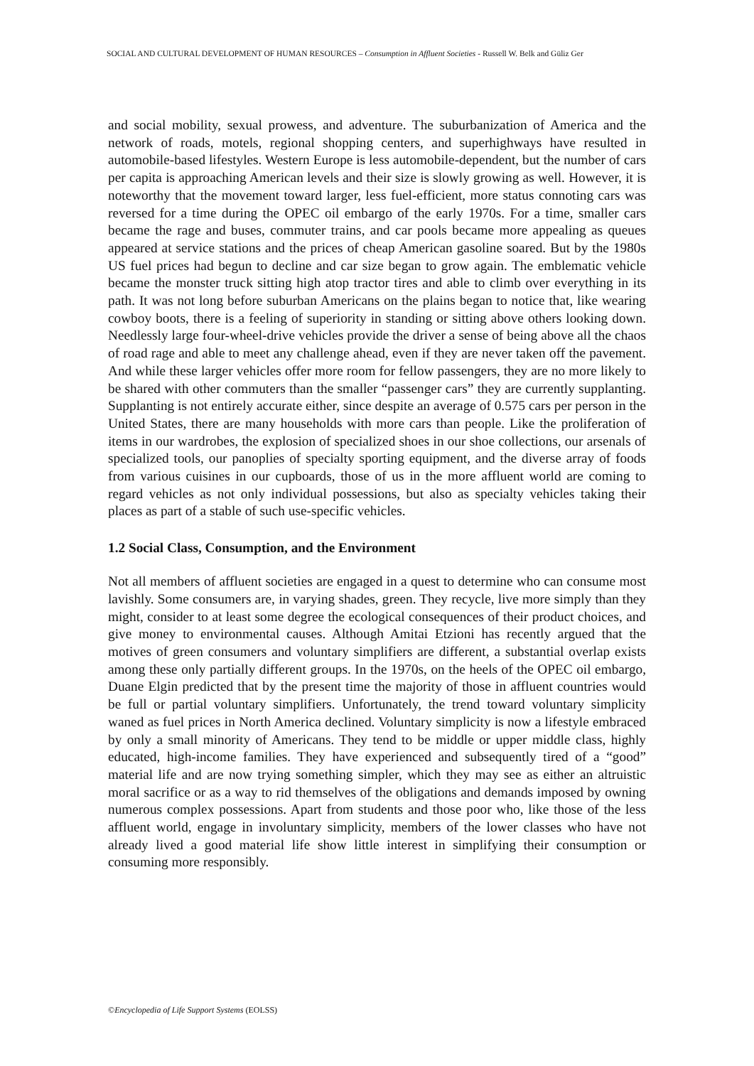SOCIAL AND CULTURAL DEVELOPMENT OF HUMAN RESOURCES – Consumption in Affluent Societies - Russell W. Belk and Güliz Ger
and social mobility, sexual prowess, and adventure. The suburbanization of America and the network of roads, motels, regional shopping centers, and superhighways have resulted in automobile-based lifestyles. Western Europe is less automobile-dependent, but the number of cars per capita is approaching American levels and their size is slowly growing as well. However, it is noteworthy that the movement toward larger, less fuel-efficient, more status connoting cars was reversed for a time during the OPEC oil embargo of the early 1970s. For a time, smaller cars became the rage and buses, commuter trains, and car pools became more appealing as queues appeared at service stations and the prices of cheap American gasoline soared. But by the 1980s US fuel prices had begun to decline and car size began to grow again. The emblematic vehicle became the monster truck sitting high atop tractor tires and able to climb over everything in its path. It was not long before suburban Americans on the plains began to notice that, like wearing cowboy boots, there is a feeling of superiority in standing or sitting above others looking down. Needlessly large four-wheel-drive vehicles provide the driver a sense of being above all the chaos of road rage and able to meet any challenge ahead, even if they are never taken off the pavement. And while these larger vehicles offer more room for fellow passengers, they are no more likely to be shared with other commuters than the smaller “passenger cars” they are currently supplanting. Supplanting is not entirely accurate either, since despite an average of 0.575 cars per person in the United States, there are many households with more cars than people. Like the proliferation of items in our wardrobes, the explosion of specialized shoes in our shoe collections, our arsenals of specialized tools, our panoplies of specialty sporting equipment, and the diverse array of foods from various cuisines in our cupboards, those of us in the more affluent world are coming to regard vehicles as not only individual possessions, but also as specialty vehicles taking their places as part of a stable of such use-specific vehicles.
1.2 Social Class, Consumption, and the Environment
Not all members of affluent societies are engaged in a quest to determine who can consume most lavishly. Some consumers are, in varying shades, green. They recycle, live more simply than they might, consider to at least some degree the ecological consequences of their product choices, and give money to environmental causes. Although Amitai Etzioni has recently argued that the motives of green consumers and voluntary simplifiers are different, a substantial overlap exists among these only partially different groups. In the 1970s, on the heels of the OPEC oil embargo, Duane Elgin predicted that by the present time the majority of those in affluent countries would be full or partial voluntary simplifiers. Unfortunately, the trend toward voluntary simplicity waned as fuel prices in North America declined. Voluntary simplicity is now a lifestyle embraced by only a small minority of Americans. They tend to be middle or upper middle class, highly educated, high-income families. They have experienced and subsequently tired of a “good” material life and are now trying something simpler, which they may see as either an altruistic moral sacrifice or as a way to rid themselves of the obligations and demands imposed by owning numerous complex possessions. Apart from students and those poor who, like those of the less affluent world, engage in involuntary simplicity, members of the lower classes who have not already lived a good material life show little interest in simplifying their consumption or consuming more responsibly.
©Encyclopedia of Life Support Systems (EOLSS)